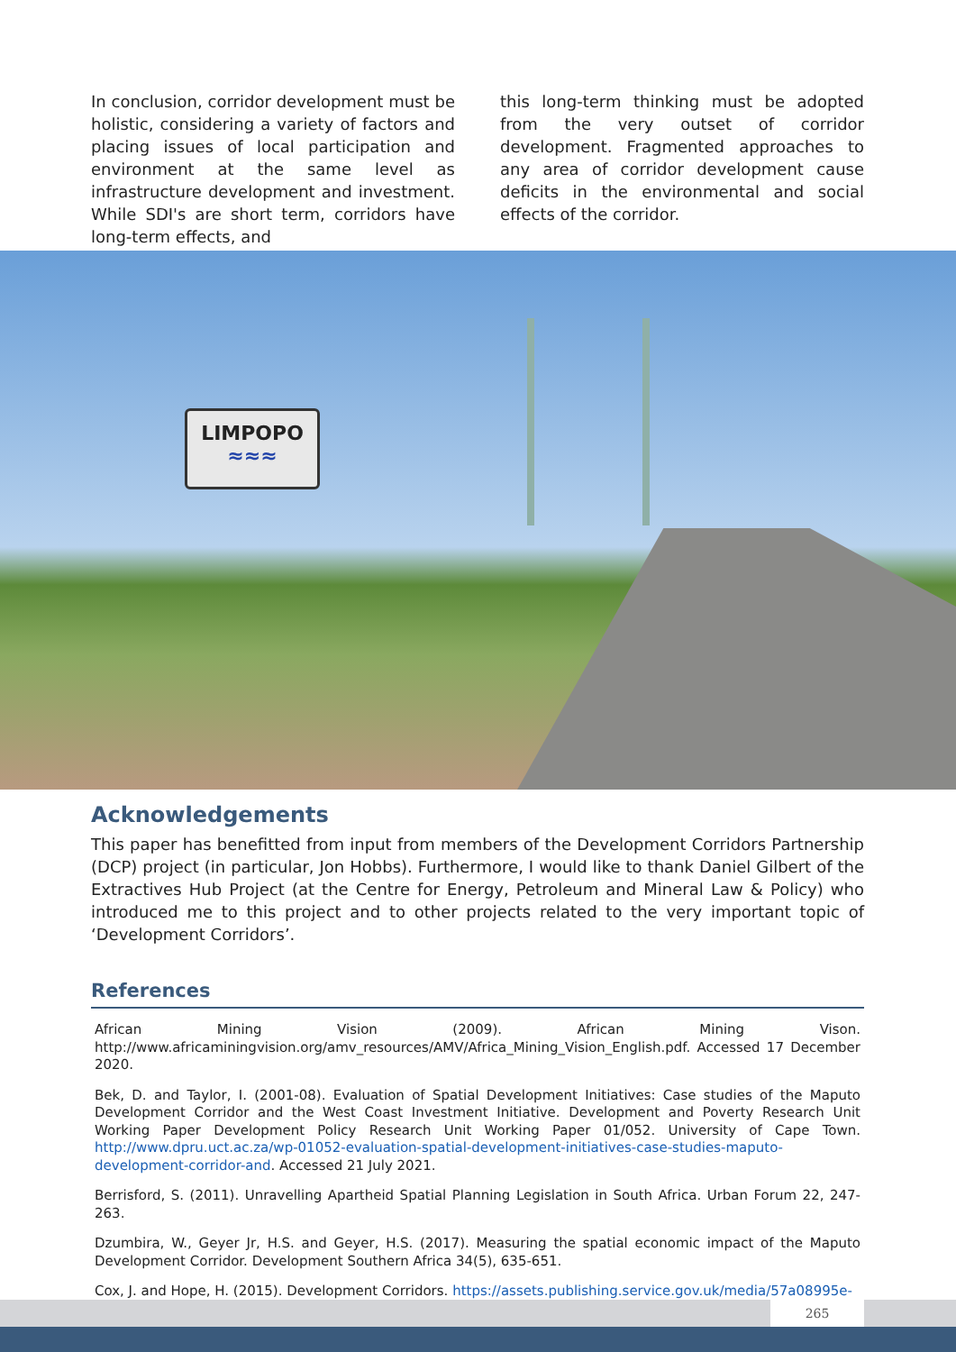In conclusion, corridor development must be holistic, considering a variety of factors and placing issues of local participation and environment at the same level as infrastructure development and investment. While SDI's are short term, corridors have long-term effects, and
this long-term thinking must be adopted from the very outset of corridor development. Fragmented approaches to any area of corridor development cause deficits in the environmental and social effects of the corridor.
LIMPOPO
≈≈≈
Acknowledgements
This paper has benefitted from input from members of the Development Corridors Partnership (DCP) project (in particular, Jon Hobbs). Furthermore, I would like to thank Daniel Gilbert of the Extractives Hub Project (at the Centre for Energy, Petroleum and Mineral Law & Policy) who introduced me to this project and to other projects related to the very important topic of ‘Development Corridors’.
References
African Mining Vision (2009). African Mining Vison. http://www.africaminingvision.org/amv_resources/AMV/Africa_Mining_Vision_English.pdf. Accessed 17 December 2020.
Bek, D. and Taylor, I. (2001-08). Evaluation of Spatial Development Initiatives: Case studies of the Maputo Development Corridor and the West Coast Investment Initiative. Development and Poverty Research Unit Working Paper Development Policy Research Unit Working Paper 01/052. University of Cape Town. http://www.dpru.uct.ac.za/wp-01052-evaluation-spatial-development-initiatives-case-studies-maputo-development-corridor-and. Accessed 21 July 2021.
Berrisford, S. (2011). Unravelling Apartheid Spatial Planning Legislation in South Africa. Urban Forum 22, 247-263.
Dzumbira, W., Geyer Jr, H.S. and Geyer, H.S. (2017). Measuring the spatial economic impact of the Maputo Development Corridor. Development Southern Africa 34(5), 635-651.
Cox, J. and Hope, H. (2015). Development Corridors. https://assets.publishing.service.gov.uk/media/57a08995e-
265